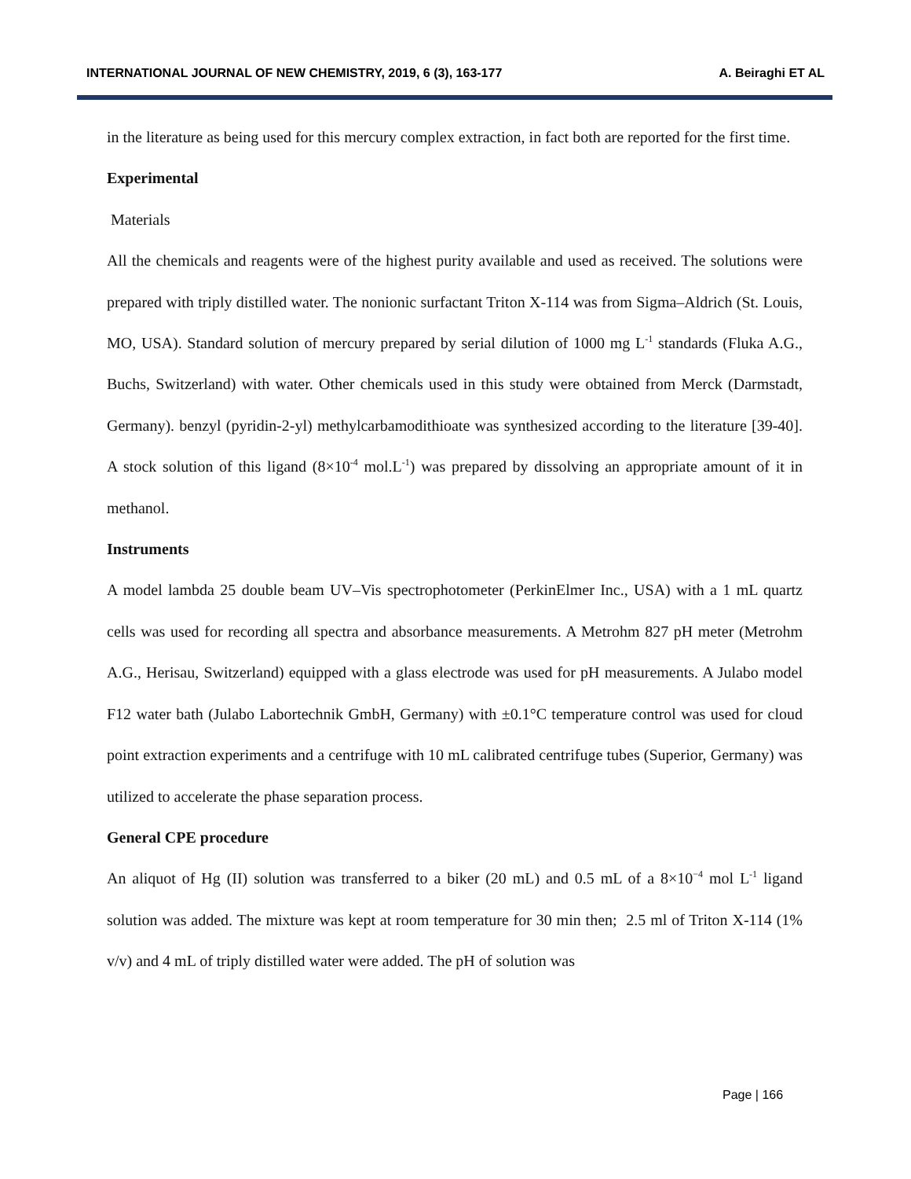INTERNATIONAL JOURNAL OF NEW CHEMISTRY, 2019, 6 (3), 163-177 A. Beiraghi ET AL
in the literature as being used for this mercury complex extraction, in fact both are reported for the first time.
Experimental
Materials
All the chemicals and reagents were of the highest purity available and used as received. The solutions were prepared with triply distilled water. The nonionic surfactant Triton X-114 was from Sigma–Aldrich (St. Louis, MO, USA). Standard solution of mercury prepared by serial dilution of 1000 mg L<sup>-1</sup> standards (Fluka A.G., Buchs, Switzerland) with water. Other chemicals used in this study were obtained from Merck (Darmstadt, Germany). benzyl (pyridin-2-yl) methylcarbamodithioate was synthesized according to the literature [39-40]. A stock solution of this ligand (8×10<sup>-4</sup> mol.L<sup>-1</sup>) was prepared by dissolving an appropriate amount of it in methanol.
Instruments
A model lambda 25 double beam UV–Vis spectrophotometer (PerkinElmer Inc., USA) with a 1 mL quartz cells was used for recording all spectra and absorbance measurements. A Metrohm 827 pH meter (Metrohm A.G., Herisau, Switzerland) equipped with a glass electrode was used for pH measurements. A Julabo model F12 water bath (Julabo Labortechnik GmbH, Germany) with ±0.1°C temperature control was used for cloud point extraction experiments and a centrifuge with 10 mL calibrated centrifuge tubes (Superior, Germany) was utilized to accelerate the phase separation process.
General CPE procedure
An aliquot of Hg (II) solution was transferred to a biker (20 mL) and 0.5 mL of a 8×10<sup>−4</sup> mol L<sup>-1</sup> ligand solution was added. The mixture was kept at room temperature for 30 min then; 2.5 ml of Triton X-114 (1% v/v) and 4 mL of triply distilled water were added. The pH of solution was
Page | 166